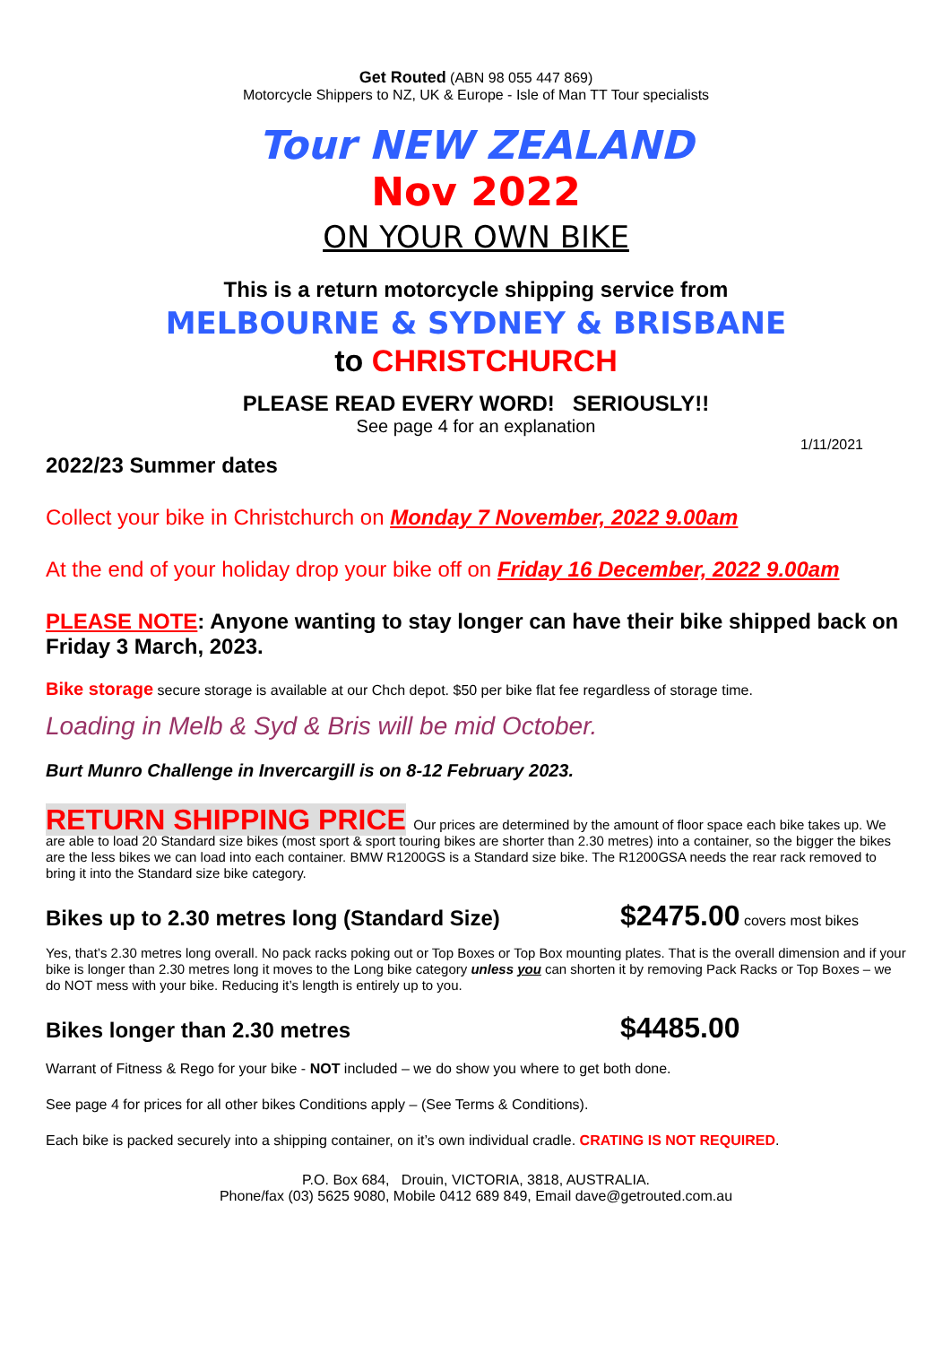Get Routed (ABN 98 055 447 869)
Motorcycle Shippers to NZ, UK & Europe - Isle of Man TT Tour specialists
Tour NEW ZEALAND
Nov 2022
ON YOUR OWN BIKE
This is a return motorcycle shipping service from
MELBOURNE & SYDNEY & BRISBANE
to CHRISTCHURCH
PLEASE READ EVERY WORD! SERIOUSLY!!
See page 4 for an explanation
1/11/2021
2022/23 Summer dates
Collect your bike in Christchurch on Monday 7 November, 2022 9.00am
At the end of your holiday drop your bike off on Friday 16 December, 2022 9.00am
PLEASE NOTE: Anyone wanting to stay longer can have their bike shipped back on Friday 3 March, 2023.
Bike storage secure storage is available at our Chch depot. $50 per bike flat fee regardless of storage time.
Loading in Melb & Syd & Bris will be mid October.
Burt Munro Challenge in Invercargill is on 8-12 February 2023.
RETURN SHIPPING PRICE Our prices are determined by the amount of floor space each bike takes up. We are able to load 20 Standard size bikes (most sport & sport touring bikes are shorter than 2.30 metres) into a container, so the bigger the bikes are the less bikes we can load into each container. BMW R1200GS is a Standard size bike. The R1200GSA needs the rear rack removed to bring it into the Standard size bike category.
Bikes up to 2.30 metres long (Standard Size) $2475.00 covers most bikes
Yes, that’s 2.30 metres long overall. No pack racks poking out or Top Boxes or Top Box mounting plates. That is the overall dimension and if your bike is longer than 2.30 metres long it moves to the Long bike category unless you can shorten it by removing Pack Racks or Top Boxes – we do NOT mess with your bike. Reducing it’s length is entirely up to you.
Bikes longer than 2.30 metres $4485.00
Warrant of Fitness & Rego for your bike - NOT included – we do show you where to get both done.
See page 4 for prices for all other bikes Conditions apply – (See Terms & Conditions).
Each bike is packed securely into a shipping container, on it’s own individual cradle. CRATING IS NOT REQUIRED.
P.O. Box 684, Drouin, VICTORIA, 3818, AUSTRALIA.
Phone/fax (03) 5625 9080, Mobile 0412 689 849, Email dave@getrouted.com.au